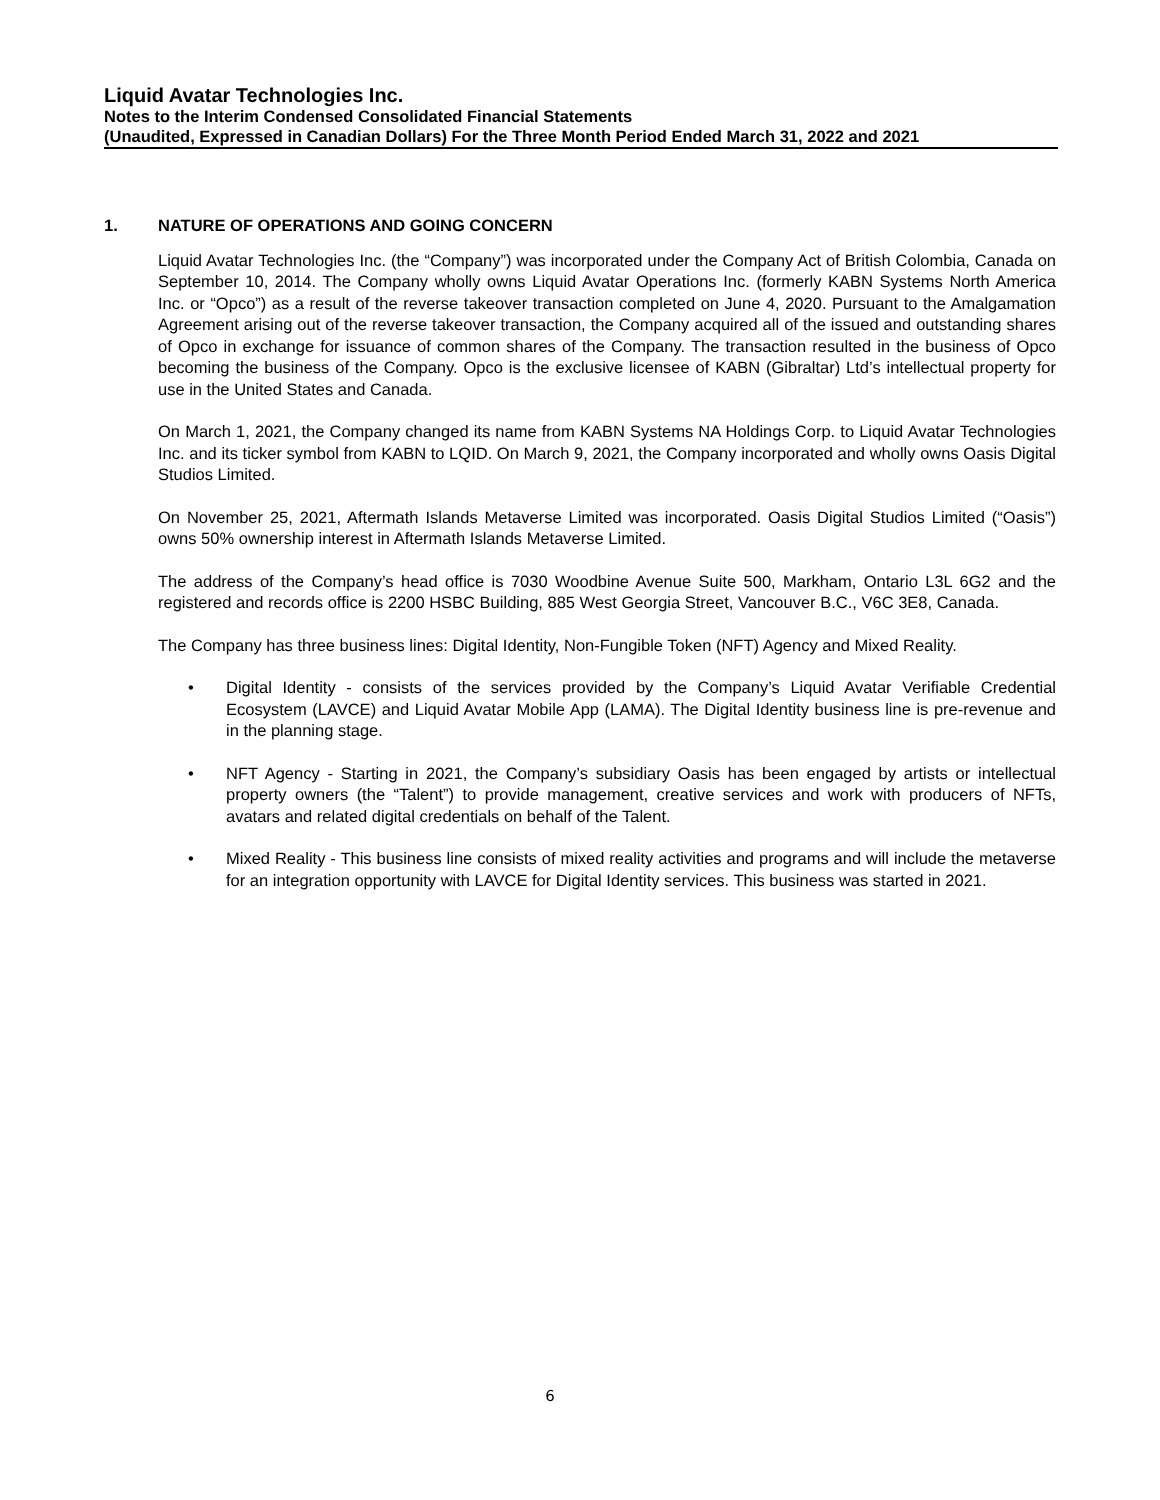Liquid Avatar Technologies Inc.
Notes to the Interim Condensed Consolidated Financial Statements
(Unaudited, Expressed in Canadian Dollars) For the Three Month Period Ended March 31, 2022 and 2021
1. NATURE OF OPERATIONS AND GOING CONCERN
Liquid Avatar Technologies Inc. (the “Company”) was incorporated under the Company Act of British Colombia, Canada on September 10, 2014. The Company wholly owns Liquid Avatar Operations Inc. (formerly KABN Systems North America Inc. or “Opco”) as a result of the reverse takeover transaction completed on June 4, 2020. Pursuant to the Amalgamation Agreement arising out of the reverse takeover transaction, the Company acquired all of the issued and outstanding shares of Opco in exchange for issuance of common shares of the Company. The transaction resulted in the business of Opco becoming the business of the Company. Opco is the exclusive licensee of KABN (Gibraltar) Ltd’s intellectual property for use in the United States and Canada.
On March 1, 2021, the Company changed its name from KABN Systems NA Holdings Corp. to Liquid Avatar Technologies Inc. and its ticker symbol from KABN to LQID. On March 9, 2021, the Company incorporated and wholly owns Oasis Digital Studios Limited.
On November 25, 2021, Aftermath Islands Metaverse Limited was incorporated. Oasis Digital Studios Limited (“Oasis”) owns 50% ownership interest in Aftermath Islands Metaverse Limited.
The address of the Company’s head office is 7030 Woodbine Avenue Suite 500, Markham, Ontario L3L 6G2 and the registered and records office is 2200 HSBC Building, 885 West Georgia Street, Vancouver B.C., V6C 3E8, Canada.
The Company has three business lines: Digital Identity, Non-Fungible Token (NFT) Agency and Mixed Reality.
• Digital Identity - consists of the services provided by the Company’s Liquid Avatar Verifiable Credential Ecosystem (LAVCE) and Liquid Avatar Mobile App (LAMA). The Digital Identity business line is pre-revenue and in the planning stage.
• NFT Agency - Starting in 2021, the Company’s subsidiary Oasis has been engaged by artists or intellectual property owners (the “Talent”) to provide management, creative services and work with producers of NFTs, avatars and related digital credentials on behalf of the Talent.
• Mixed Reality - This business line consists of mixed reality activities and programs and will include the metaverse for an integration opportunity with LAVCE for Digital Identity services. This business was started in 2021.
6